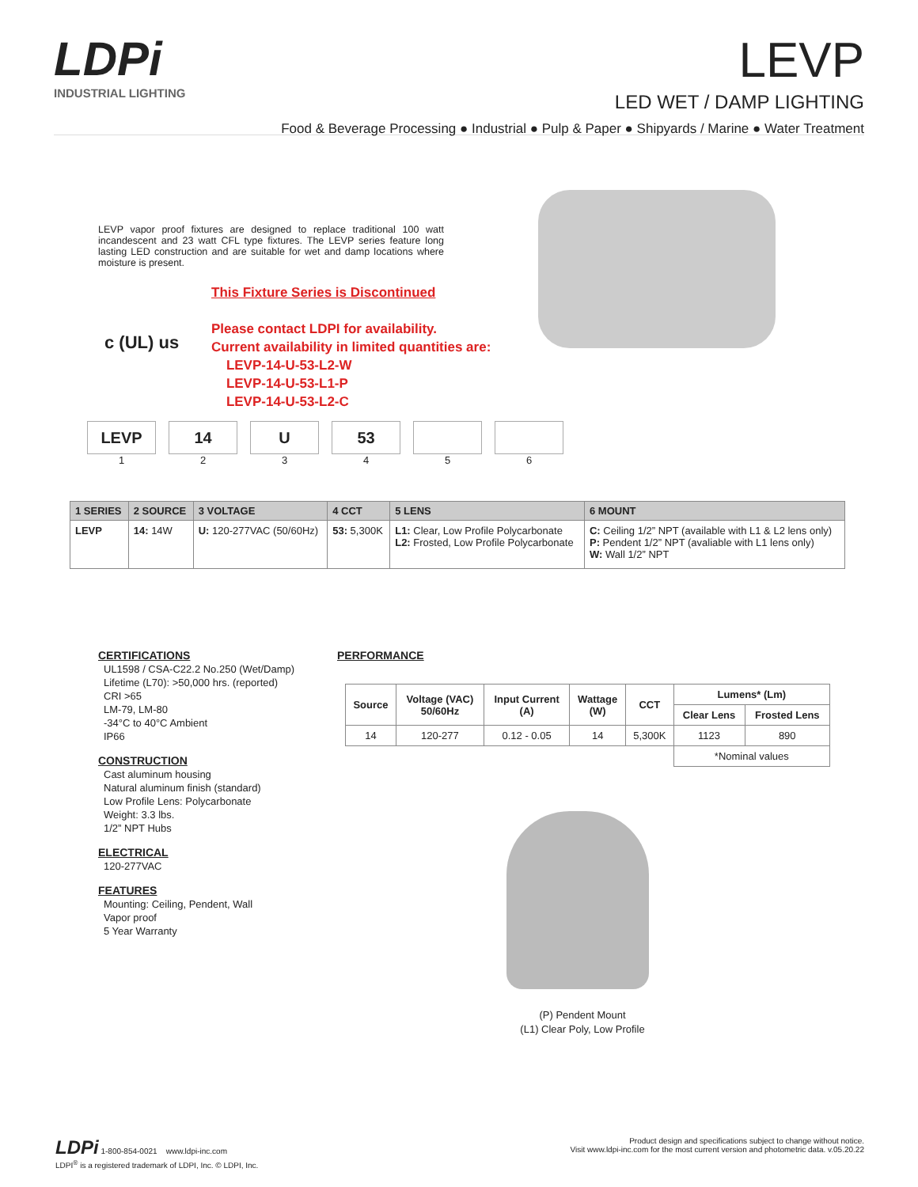LDPi
INDUSTRIAL LIGHTING
LEVP
LED WET / DAMP LIGHTING
Food & Beverage Processing ● Industrial ● Pulp & Paper ● Shipyards / Marine ● Water Treatment
LEVP vapor proof fixtures are designed to replace traditional 100 watt incandescent and 23 watt CFL type fixtures. The LEVP series feature long lasting LED construction and are suitable for wet and damp locations where moisture is present.
This Fixture Series is Discontinued
Please contact LDPI for availability.
Current availability in limited quantities are:
LEVP-14-U-53-L2-W
LEVP-14-U-53-L1-P
LEVP-14-U-53-L2-C
c (UL) us
LEVP
1
14
2
U
3
53
4
5 6
| 1 SERIES | 2 SOURCE | 3 VOLTAGE | 4 CCT | 5 LENS | 6 MOUNT |
| --- | --- | --- | --- | --- | --- |
| LEVP | 14: 14W | U: 120-277VAC (50/60Hz) | 53: 5,300K | L1: Clear, Low Profile Polycarbonate L2: Frosted, Low Profile Polycarbonate | C: Ceiling 1/2” NPT (available with L1 & L2 lens only) P: Pendent 1/2” NPT (avaliable with L1 lens only) W: Wall 1/2” NPT |
CERTIFICATIONS
UL1598 / CSA-C22.2 No.250 (Wet/Damp)
Lifetime (L70): >50,000 hrs. (reported)
CRI >65
LM-79, LM-80
-34°C to 40°C Ambient
IP66
CONSTRUCTION
Cast aluminum housing
Natural aluminum finish (standard)
Low Profile Lens: Polycarbonate
Weight: 3.3 lbs.
1/2” NPT Hubs
ELECTRICAL
120-277VAC
FEATURES
Mounting: Ceiling, Pendent, Wall
Vapor proof
5 Year Warranty
PERFORMANCE
| Source | Voltage (VAC) 50/60Hz | Input Current (A) | Wattage (W) | CCT | Lumens* (Lm) | |
| --- | --- | --- | --- | --- | --- | --- |
| | | | | | Clear Lens | Frosted Lens |
| 14 | 120-277 | 0.12 - 0.05 | 14 | 5,300K | 1123 | 890 |
| | | | | | *Nominal values | |
(P) Pendent Mount
(L1) Clear Poly, Low Profile
LDPi 1-800-854-0021 www.ldpi-inc.com
LDPI<sup>®</sup> is a registered trademark of LDPI, Inc. © LDPI, Inc.
Product design and specifications subject to change without notice.
Visit www.ldpi-inc.com for the most current version and photometric data. v.05.20.22